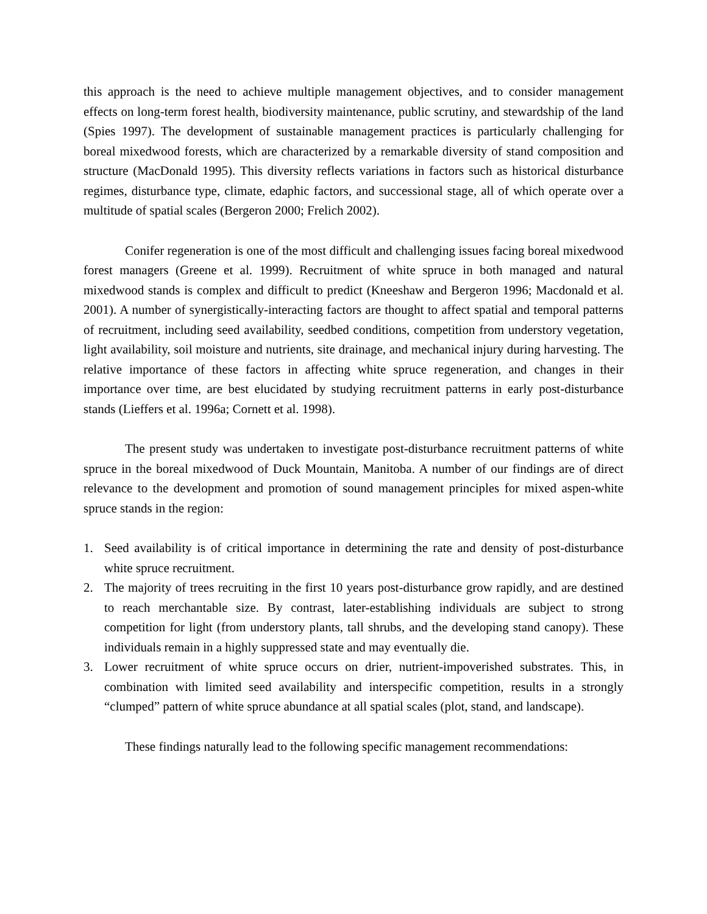this approach is the need to achieve multiple management objectives, and to consider management effects on long-term forest health, biodiversity maintenance, public scrutiny, and stewardship of the land (Spies 1997). The development of sustainable management practices is particularly challenging for boreal mixedwood forests, which are characterized by a remarkable diversity of stand composition and structure (MacDonald 1995). This diversity reflects variations in factors such as historical disturbance regimes, disturbance type, climate, edaphic factors, and successional stage, all of which operate over a multitude of spatial scales (Bergeron 2000; Frelich 2002).
Conifer regeneration is one of the most difficult and challenging issues facing boreal mixedwood forest managers (Greene et al. 1999). Recruitment of white spruce in both managed and natural mixedwood stands is complex and difficult to predict (Kneeshaw and Bergeron 1996; Macdonald et al. 2001). A number of synergistically-interacting factors are thought to affect spatial and temporal patterns of recruitment, including seed availability, seedbed conditions, competition from understory vegetation, light availability, soil moisture and nutrients, site drainage, and mechanical injury during harvesting. The relative importance of these factors in affecting white spruce regeneration, and changes in their importance over time, are best elucidated by studying recruitment patterns in early post-disturbance stands (Lieffers et al. 1996a; Cornett et al. 1998).
The present study was undertaken to investigate post-disturbance recruitment patterns of white spruce in the boreal mixedwood of Duck Mountain, Manitoba. A number of our findings are of direct relevance to the development and promotion of sound management principles for mixed aspen-white spruce stands in the region:
1. Seed availability is of critical importance in determining the rate and density of post-disturbance white spruce recruitment.
2. The majority of trees recruiting in the first 10 years post-disturbance grow rapidly, and are destined to reach merchantable size. By contrast, later-establishing individuals are subject to strong competition for light (from understory plants, tall shrubs, and the developing stand canopy). These individuals remain in a highly suppressed state and may eventually die.
3. Lower recruitment of white spruce occurs on drier, nutrient-impoverished substrates. This, in combination with limited seed availability and interspecific competition, results in a strongly “clumped” pattern of white spruce abundance at all spatial scales (plot, stand, and landscape).
These findings naturally lead to the following specific management recommendations: